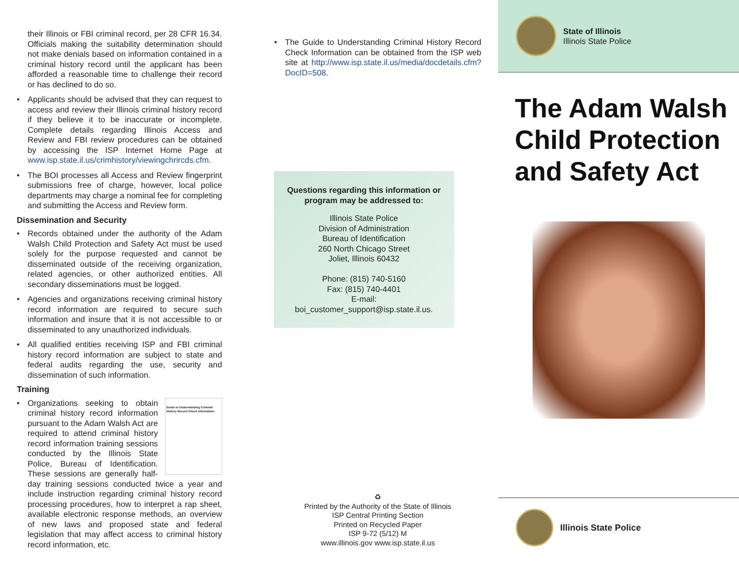their Illinois or FBI criminal record, per 28 CFR 16.34. Officials making the suitability determination should not make denials based on information contained in a criminal history record until the applicant has been afforded a reasonable time to challenge their record or has declined to do so.
• Applicants should be advised that they can request to access and review their Illinois criminal history record if they believe it to be inaccurate or incomplete. Complete details regarding Illinois Access and Review and FBI review procedures can be obtained by accessing the ISP Internet Home Page at www.isp.state.il.us/crimhistory/viewingchrircds.cfm.
• The BOI processes all Access and Review fingerprint submissions free of charge, however, local police departments may charge a nominal fee for completing and submitting the Access and Review form.
Dissemination and Security
• Records obtained under the authority of the Adam Walsh Child Protection and Safety Act must be used solely for the purpose requested and cannot be disseminated outside of the receiving organization, related agencies, or other authorized entities. All secondary disseminations must be logged.
• Agencies and organizations receiving criminal history record information are required to secure such information and insure that it is not accessible to or disseminated to any unauthorized individuals.
• All qualified entities receiving ISP and FBI criminal history record information are subject to state and federal audits regarding the use, security and dissemination of such information.
Training
Guide to Understanding Criminal History Record Check Information
• Organizations seeking to obtain criminal history record information pursuant to the Adam Walsh Act are required to attend criminal history record information training sessions conducted by the Illinois State Police, Bureau of Identification. These sessions are generally half-day training sessions conducted twice a year and include instruction regarding criminal history record processing procedures, how to interpret a rap sheet, available electronic response methods, an overview of new laws and proposed state and federal legislation that may affect access to criminal history record information, etc.
• The Guide to Understanding Criminal History Record Check Information can be obtained from the ISP web site at http://www.isp.state.il.us/media/docdetails.cfm?DocID=508.
Questions regarding this information or program may be addressed to:
Illinois State Police
Division of Administration
Bureau of Identification
260 North Chicago Street
Joliet, Illinois 60432
Phone: (815) 740-5160
Fax: (815) 740-4401
E-mail:
boi_customer_support@isp.state.il.us.
♻
Printed by the Authority of the State of Illinois
ISP Central Printing Section
Printed on Recycled Paper
ISP 9-72 (5/12) M
www.illinois.gov www.isp.state.il.us
State of Illinois
Illinois State Police
The Adam Walsh Child Protection and Safety Act
Illinois State Police